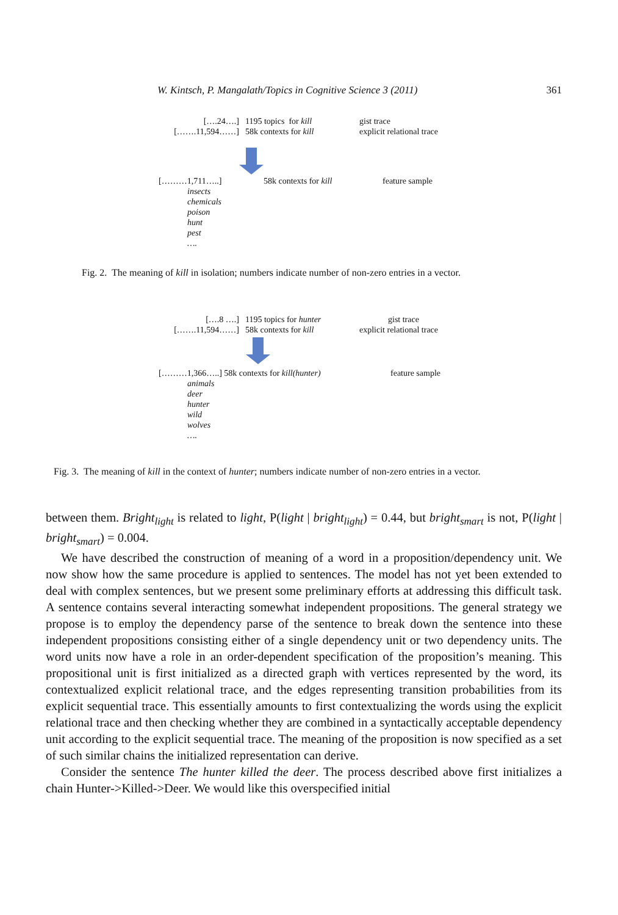W. Kintsch, P. Mangalath/Topics in Cognitive Science 3 (2011) 361
[….24….] 1195 topics for kill gist trace
[…….11,594……] 58k contexts for kill explicit relational trace
[………1,711…..] 58k contexts for kill feature sample
insects
chemicals
poison
hunt
pest
….
Fig. 2. The meaning of kill in isolation; numbers indicate number of non-zero entries in a vector.
[….8 ….] 1195 topics for hunter gist trace
[…….11,594……] 58k contexts for kill explicit relational trace
[………1,366…..] 58k contexts for kill(hunter) feature sample
animals
deer
hunter
wild
wolves
….
Fig. 3. The meaning of kill in the context of hunter; numbers indicate number of non-zero entries in a vector.
between them. Bright<sub>light</sub> is related to light, P(light | bright<sub>light</sub>) = 0.44, but bright<sub>smart</sub> is not, P(light | bright<sub>smart</sub>) = 0.004.
We have described the construction of meaning of a word in a proposition/dependency unit. We now show how the same procedure is applied to sentences. The model has not yet been extended to deal with complex sentences, but we present some preliminary efforts at addressing this difficult task. A sentence contains several interacting somewhat independent propositions. The general strategy we propose is to employ the dependency parse of the sentence to break down the sentence into these independent propositions consisting either of a single dependency unit or two dependency units. The word units now have a role in an order-dependent specification of the proposition’s meaning. This propositional unit is first initialized as a directed graph with vertices represented by the word, its contextualized explicit relational trace, and the edges representing transition probabilities from its explicit sequential trace. This essentially amounts to first contextualizing the words using the explicit relational trace and then checking whether they are combined in a syntactically acceptable dependency unit according to the explicit sequential trace. The meaning of the proposition is now specified as a set of such similar chains the initialized representation can derive.
Consider the sentence The hunter killed the deer. The process described above first initializes a chain Hunter->Killed->Deer. We would like this overspecified initial